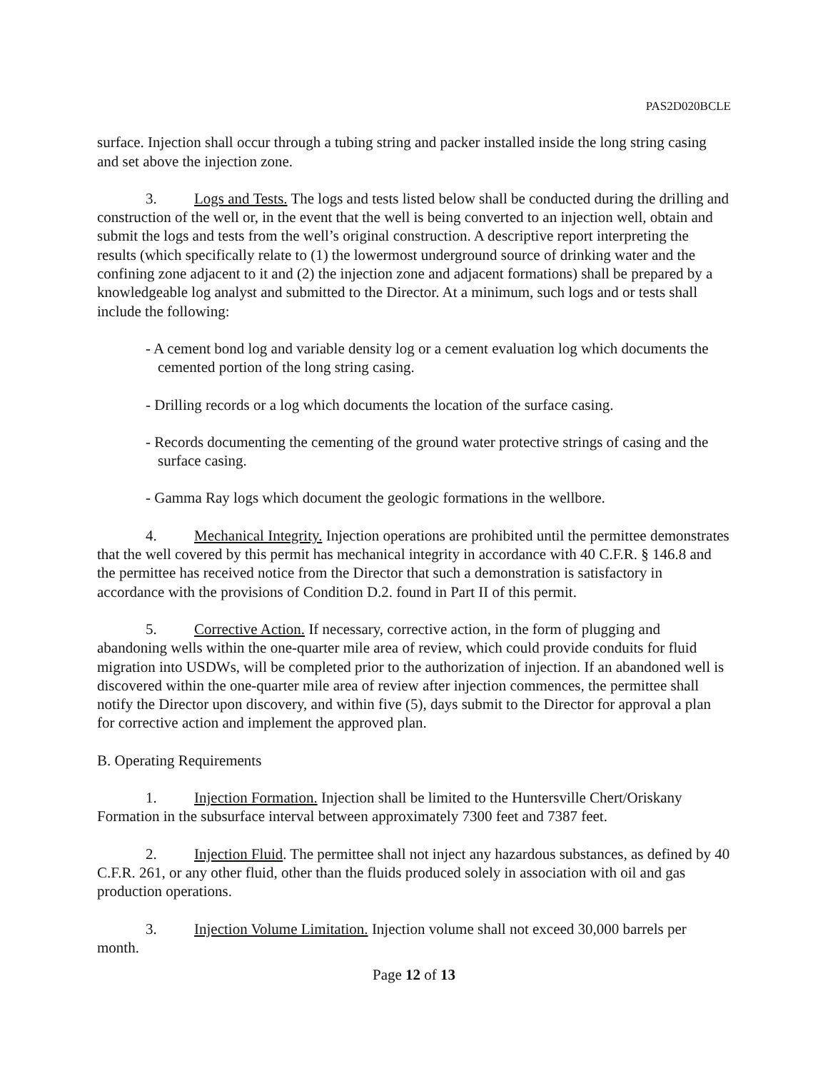PAS2D020BCLE
surface. Injection shall occur through a tubing string and packer installed inside the long string casing and set above the injection zone.
3. Logs and Tests. The logs and tests listed below shall be conducted during the drilling and construction of the well or, in the event that the well is being converted to an injection well, obtain and submit the logs and tests from the well’s original construction. A descriptive report interpreting the results (which specifically relate to (1) the lowermost underground source of drinking water and the confining zone adjacent to it and (2) the injection zone and adjacent formations) shall be prepared by a knowledgeable log analyst and submitted to the Director. At a minimum, such logs and or tests shall include the following:
- A cement bond log and variable density log or a cement evaluation log which documents the cemented portion of the long string casing.
- Drilling records or a log which documents the location of the surface casing.
- Records documenting the cementing of the ground water protective strings of casing and the surface casing.
- Gamma Ray logs which document the geologic formations in the wellbore.
4. Mechanical Integrity. Injection operations are prohibited until the permittee demonstrates that the well covered by this permit has mechanical integrity in accordance with 40 C.F.R. § 146.8 and the permittee has received notice from the Director that such a demonstration is satisfactory in accordance with the provisions of Condition D.2. found in Part II of this permit.
5. Corrective Action. If necessary, corrective action, in the form of plugging and abandoning wells within the one-quarter mile area of review, which could provide conduits for fluid migration into USDWs, will be completed prior to the authorization of injection. If an abandoned well is discovered within the one-quarter mile area of review after injection commences, the permittee shall notify the Director upon discovery, and within five (5), days submit to the Director for approval a plan for corrective action and implement the approved plan.
B. Operating Requirements
1. Injection Formation. Injection shall be limited to the Huntersville Chert/Oriskany Formation in the subsurface interval between approximately 7300 feet and 7387 feet.
2. Injection Fluid. The permittee shall not inject any hazardous substances, as defined by 40 C.F.R. 261, or any other fluid, other than the fluids produced solely in association with oil and gas production operations.
3. Injection Volume Limitation. Injection volume shall not exceed 30,000 barrels per month.
Page 12 of 13